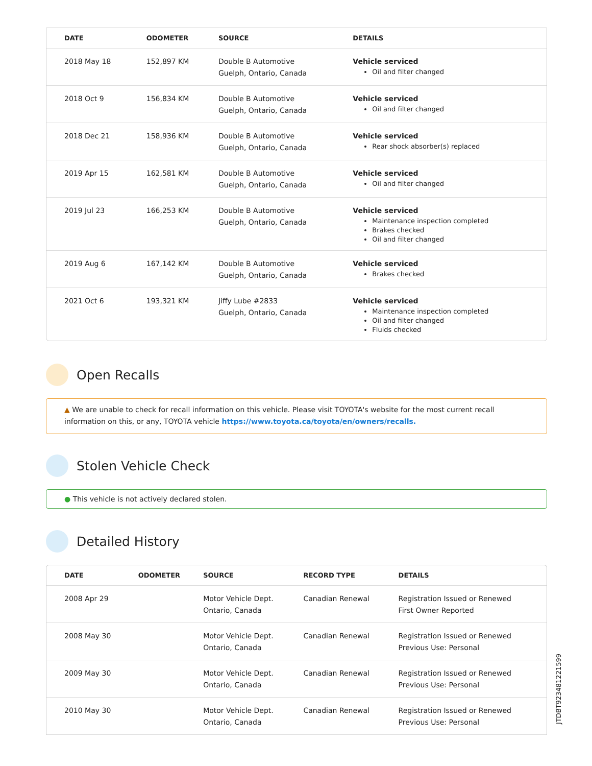| DATE | ODOMETER | SOURCE | DETAILS |
| --- | --- | --- | --- |
| 2018 May 18 | 152,897 KM | Double B Automotive Guelph, Ontario, Canada | Vehicle serviced Oil and filter changed |
| 2018 Oct 9 | 156,834 KM | Double B Automotive Guelph, Ontario, Canada | Vehicle serviced Oil and filter changed |
| 2018 Dec 21 | 158,936 KM | Double B Automotive Guelph, Ontario, Canada | Vehicle serviced Rear shock absorber(s) replaced |
| 2019 Apr 15 | 162,581 KM | Double B Automotive Guelph, Ontario, Canada | Vehicle serviced Oil and filter changed |
| 2019 Jul 23 | 166,253 KM | Double B Automotive Guelph, Ontario, Canada | Vehicle serviced Maintenance inspection completed Brakes checked Oil and filter changed |
| 2019 Aug 6 | 167,142 KM | Double B Automotive Guelph, Ontario, Canada | Vehicle serviced Brakes checked |
| 2021 Oct 6 | 193,321 KM | Jiffy Lube #2833 Guelph, Ontario, Canada | Vehicle serviced Maintenance inspection completed Oil and filter changed Fluids checked |
Open Recalls
▲ We are unable to check for recall information on this vehicle. Please visit TOYOTA's website for the most current recall information on this, or any, TOYOTA vehicle https://www.toyota.ca/toyota/en/owners/recalls.
Stolen Vehicle Check
● This vehicle is not actively declared stolen.
Detailed History
| DATE | ODOMETER | SOURCE | RECORD TYPE | DETAILS |
| --- | --- | --- | --- | --- |
| 2008 Apr 29 | | Motor Vehicle Dept. Ontario, Canada | Canadian Renewal | Registration Issued or Renewed First Owner Reported |
| 2008 May 30 | | Motor Vehicle Dept. Ontario, Canada | Canadian Renewal | Registration Issued or Renewed Previous Use: Personal |
| 2009 May 30 | | Motor Vehicle Dept. Ontario, Canada | Canadian Renewal | Registration Issued or Renewed Previous Use: Personal |
| 2010 May 30 | | Motor Vehicle Dept. Ontario, Canada | Canadian Renewal | Registration Issued or Renewed Previous Use: Personal |
JTDBT923481221599